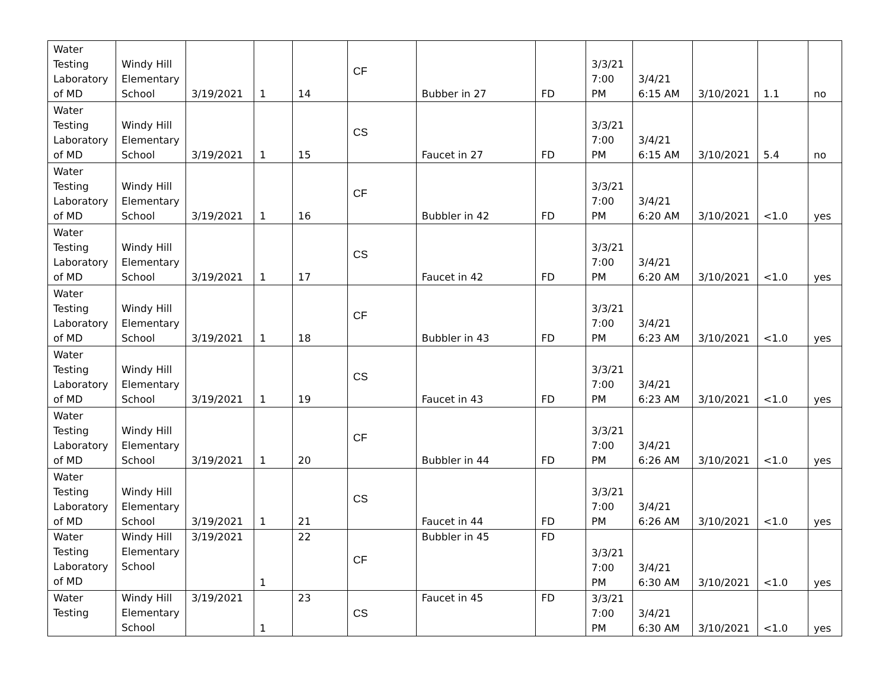| Water Testing Laboratory of MD | Windy Hill Elementary School | 3/19/2021 | 1 | 14 | CF | Bubber in 27 | FD | 3/3/21 7:00 PM | 3/4/21 6:15 AM | 3/10/2021 | 1.1 | no |
| Water Testing Laboratory of MD | Windy Hill Elementary School | 3/19/2021 | 1 | 15 | CS | Faucet in 27 | FD | 3/3/21 7:00 PM | 3/4/21 6:15 AM | 3/10/2021 | 5.4 | no |
| Water Testing Laboratory of MD | Windy Hill Elementary School | 3/19/2021 | 1 | 16 | CF | Bubbler in 42 | FD | 3/3/21 7:00 PM | 3/4/21 6:20 AM | 3/10/2021 | <1.0 | yes |
| Water Testing Laboratory of MD | Windy Hill Elementary School | 3/19/2021 | 1 | 17 | CS | Faucet in 42 | FD | 3/3/21 7:00 PM | 3/4/21 6:20 AM | 3/10/2021 | <1.0 | yes |
| Water Testing Laboratory of MD | Windy Hill Elementary School | 3/19/2021 | 1 | 18 | CF | Bubbler in 43 | FD | 3/3/21 7:00 PM | 3/4/21 6:23 AM | 3/10/2021 | <1.0 | yes |
| Water Testing Laboratory of MD | Windy Hill Elementary School | 3/19/2021 | 1 | 19 | CS | Faucet in 43 | FD | 3/3/21 7:00 PM | 3/4/21 6:23 AM | 3/10/2021 | <1.0 | yes |
| Water Testing Laboratory of MD | Windy Hill Elementary School | 3/19/2021 | 1 | 20 | CF | Bubbler in 44 | FD | 3/3/21 7:00 PM | 3/4/21 6:26 AM | 3/10/2021 | <1.0 | yes |
| Water Testing Laboratory of MD | Windy Hill Elementary School | 3/19/2021 | 1 | 21 | CS | Faucet in 44 | FD | 3/3/21 7:00 PM | 3/4/21 6:26 AM | 3/10/2021 | <1.0 | yes |
| Water Testing Laboratory of MD | Windy Hill Elementary School | 3/19/2021 | 1 | 22 | CF | Bubbler in 45 | FD | 3/3/21 7:00 PM | 3/4/21 6:30 AM | 3/10/2021 | <1.0 | yes |
| Water Testing | Windy Hill Elementary School | 3/19/2021 | 1 | 23 | CS | Faucet in 45 | FD | 3/3/21 7:00 PM | 3/4/21 6:30 AM | 3/10/2021 | <1.0 | yes |